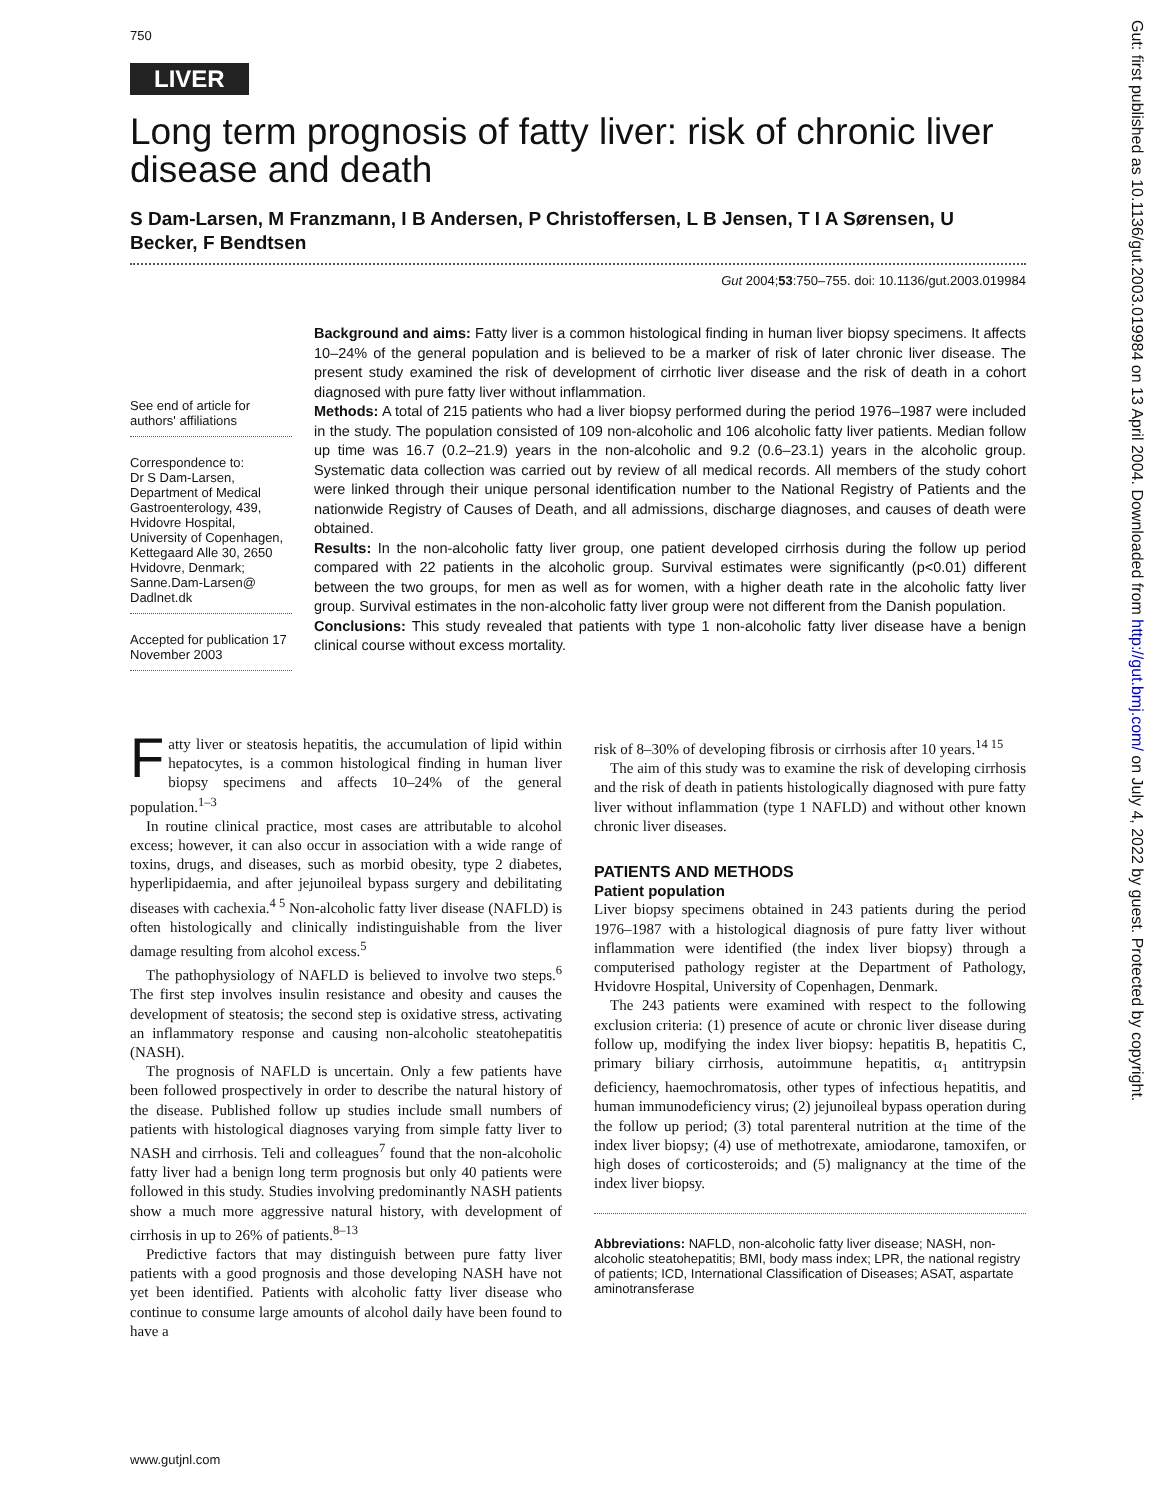750
LIVER
Long term prognosis of fatty liver: risk of chronic liver disease and death
S Dam-Larsen, M Franzmann, I B Andersen, P Christoffersen, L B Jensen, T I A Sørensen, U Becker, F Bendtsen
Gut 2004;53:750–755. doi: 10.1136/gut.2003.019984
See end of article for authors' affiliations
Correspondence to:
Dr S Dam-Larsen, Department of Medical Gastroenterology, 439, Hvidovre Hospital, University of Copenhagen, Kettegaard Alle 30, 2650 Hvidovre, Denmark; Sanne.Dam-Larsen@ Dadlnet.dk
Accepted for publication 17 November 2003
Background and aims: Fatty liver is a common histological finding in human liver biopsy specimens. It affects 10–24% of the general population and is believed to be a marker of risk of later chronic liver disease. The present study examined the risk of development of cirrhotic liver disease and the risk of death in a cohort diagnosed with pure fatty liver without inflammation.
Methods: A total of 215 patients who had a liver biopsy performed during the period 1976–1987 were included in the study. The population consisted of 109 non-alcoholic and 106 alcoholic fatty liver patients. Median follow up time was 16.7 (0.2–21.9) years in the non-alcoholic and 9.2 (0.6–23.1) years in the alcoholic group. Systematic data collection was carried out by review of all medical records. All members of the study cohort were linked through their unique personal identification number to the National Registry of Patients and the nationwide Registry of Causes of Death, and all admissions, discharge diagnoses, and causes of death were obtained.
Results: In the non-alcoholic fatty liver group, one patient developed cirrhosis during the follow up period compared with 22 patients in the alcoholic group. Survival estimates were significantly (p<0.01) different between the two groups, for men as well as for women, with a higher death rate in the alcoholic fatty liver group. Survival estimates in the non-alcoholic fatty liver group were not different from the Danish population.
Conclusions: This study revealed that patients with type 1 non-alcoholic fatty liver disease have a benign clinical course without excess mortality.
Fatty liver or steatosis hepatitis, the accumulation of lipid within hepatocytes, is a common histological finding in human liver biopsy specimens and affects 10–24% of the general population.<sup>1–3</sup>
In routine clinical practice, most cases are attributable to alcohol excess; however, it can also occur in association with a wide range of toxins, drugs, and diseases, such as morbid obesity, type 2 diabetes, hyperlipidaemia, and after jejunoileal bypass surgery and debilitating diseases with cachexia.<sup>4 5</sup> Non-alcoholic fatty liver disease (NAFLD) is often histologically and clinically indistinguishable from the liver damage resulting from alcohol excess.<sup>5</sup>
The pathophysiology of NAFLD is believed to involve two steps.<sup>6</sup> The first step involves insulin resistance and obesity and causes the development of steatosis; the second step is oxidative stress, activating an inflammatory response and causing non-alcoholic steatohepatitis (NASH).
The prognosis of NAFLD is uncertain. Only a few patients have been followed prospectively in order to describe the natural history of the disease. Published follow up studies include small numbers of patients with histological diagnoses varying from simple fatty liver to NASH and cirrhosis. Teli and colleagues<sup>7</sup> found that the non-alcoholic fatty liver had a benign long term prognosis but only 40 patients were followed in this study. Studies involving predominantly NASH patients show a much more aggressive natural history, with development of cirrhosis in up to 26% of patients.<sup>8–13</sup>
Predictive factors that may distinguish between pure fatty liver patients with a good prognosis and those developing NASH have not yet been identified. Patients with alcoholic fatty liver disease who continue to consume large amounts of alcohol daily have been found to have a
risk of 8–30% of developing fibrosis or cirrhosis after 10 years.<sup>14 15</sup>
The aim of this study was to examine the risk of developing cirrhosis and the risk of death in patients histologically diagnosed with pure fatty liver without inflammation (type 1 NAFLD) and without other known chronic liver diseases.
PATIENTS AND METHODS
Patient population
Liver biopsy specimens obtained in 243 patients during the period 1976–1987 with a histological diagnosis of pure fatty liver without inflammation were identified (the index liver biopsy) through a computerised pathology register at the Department of Pathology, Hvidovre Hospital, University of Copenhagen, Denmark.
The 243 patients were examined with respect to the following exclusion criteria: (1) presence of acute or chronic liver disease during follow up, modifying the index liver biopsy: hepatitis B, hepatitis C, primary biliary cirrhosis, autoimmune hepatitis, α<sub>1</sub> antitrypsin deficiency, haemochromatosis, other types of infectious hepatitis, and human immunodeficiency virus; (2) jejunoileal bypass operation during the follow up period; (3) total parenteral nutrition at the time of the index liver biopsy; (4) use of methotrexate, amiodarone, tamoxifen, or high doses of corticosteroids; and (5) malignancy at the time of the index liver biopsy.
Abbreviations: NAFLD, non-alcoholic fatty liver disease; NASH, non-alcoholic steatohepatitis; BMI, body mass index; LPR, the national registry of patients; ICD, International Classification of Diseases; ASAT, aspartate aminotransferase
www.gutjnl.com
Gut: first published as 10.1136/gut.2003.019984 on 13 April 2004. Downloaded from http://gut.bmj.com/ on July 4, 2022 by guest. Protected by copyright.